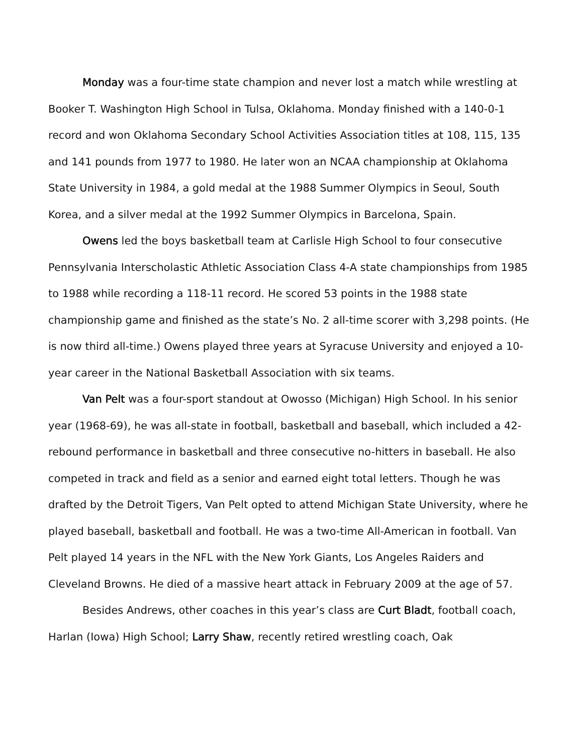Monday was a four-time state champion and never lost a match while wrestling at Booker T. Washington High School in Tulsa, Oklahoma. Monday finished with a 140-0-1 record and won Oklahoma Secondary School Activities Association titles at 108, 115, 135 and 141 pounds from 1977 to 1980. He later won an NCAA championship at Oklahoma State University in 1984, a gold medal at the 1988 Summer Olympics in Seoul, South Korea, and a silver medal at the 1992 Summer Olympics in Barcelona, Spain.
Owens led the boys basketball team at Carlisle High School to four consecutive Pennsylvania Interscholastic Athletic Association Class 4-A state championships from 1985 to 1988 while recording a 118-11 record. He scored 53 points in the 1988 state championship game and finished as the state’s No. 2 all-time scorer with 3,298 points. (He is now third all-time.) Owens played three years at Syracuse University and enjoyed a 10-year career in the National Basketball Association with six teams.
Van Pelt was a four-sport standout at Owosso (Michigan) High School. In his senior year (1968-69), he was all-state in football, basketball and baseball, which included a 42-rebound performance in basketball and three consecutive no-hitters in baseball. He also competed in track and field as a senior and earned eight total letters. Though he was drafted by the Detroit Tigers, Van Pelt opted to attend Michigan State University, where he played baseball, basketball and football. He was a two-time All-American in football. Van Pelt played 14 years in the NFL with the New York Giants, Los Angeles Raiders and Cleveland Browns. He died of a massive heart attack in February 2009 at the age of 57.
Besides Andrews, other coaches in this year’s class are Curt Bladt, football coach, Harlan (Iowa) High School; Larry Shaw, recently retired wrestling coach, Oak